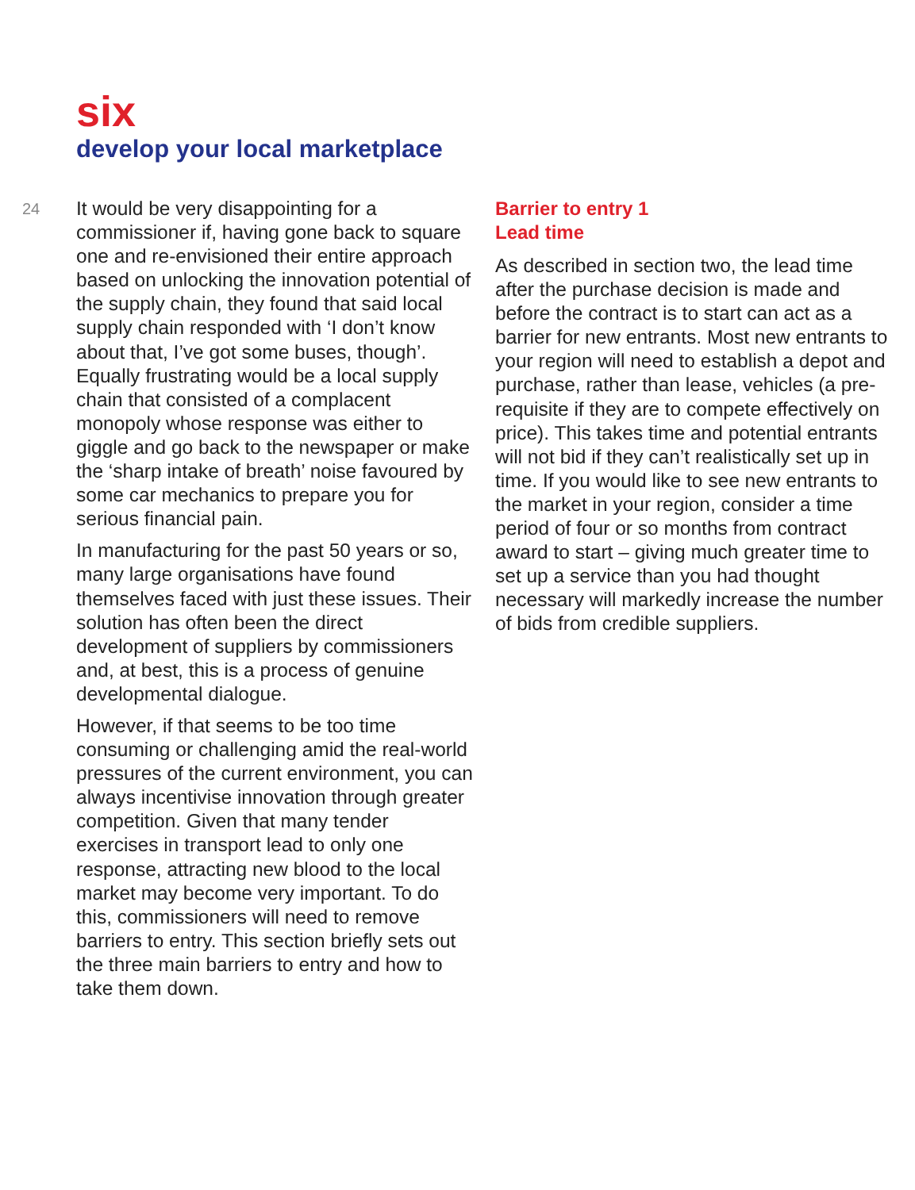six
develop your local marketplace
24
It would be very disappointing for a commissioner if, having gone back to square one and re-envisioned their entire approach based on unlocking the innovation potential of the supply chain, they found that said local supply chain responded with ‘I don’t know about that, I’ve got some buses, though’. Equally frustrating would be a local supply chain that consisted of a complacent monopoly whose response was either to giggle and go back to the newspaper or make the ‘sharp intake of breath’ noise favoured by some car mechanics to prepare you for serious financial pain.
In manufacturing for the past 50 years or so, many large organisations have found themselves faced with just these issues. Their solution has often been the direct development of suppliers by commissioners and, at best, this is a process of genuine developmental dialogue.
However, if that seems to be too time consuming or challenging amid the real-world pressures of the current environment, you can always incentivise innovation through greater competition. Given that many tender exercises in transport lead to only one response, attracting new blood to the local market may become very important. To do this, commissioners will need to remove barriers to entry. This section briefly sets out the three main barriers to entry and how to take them down.
Barrier to entry 1
Lead time
As described in section two, the lead time after the purchase decision is made and before the contract is to start can act as a barrier for new entrants. Most new entrants to your region will need to establish a depot and purchase, rather than lease, vehicles (a pre-requisite if they are to compete effectively on price). This takes time and potential entrants will not bid if they can’t realistically set up in time. If you would like to see new entrants to the market in your region, consider a time period of four or so months from contract award to start – giving much greater time to set up a service than you had thought necessary will markedly increase the number of bids from credible suppliers.